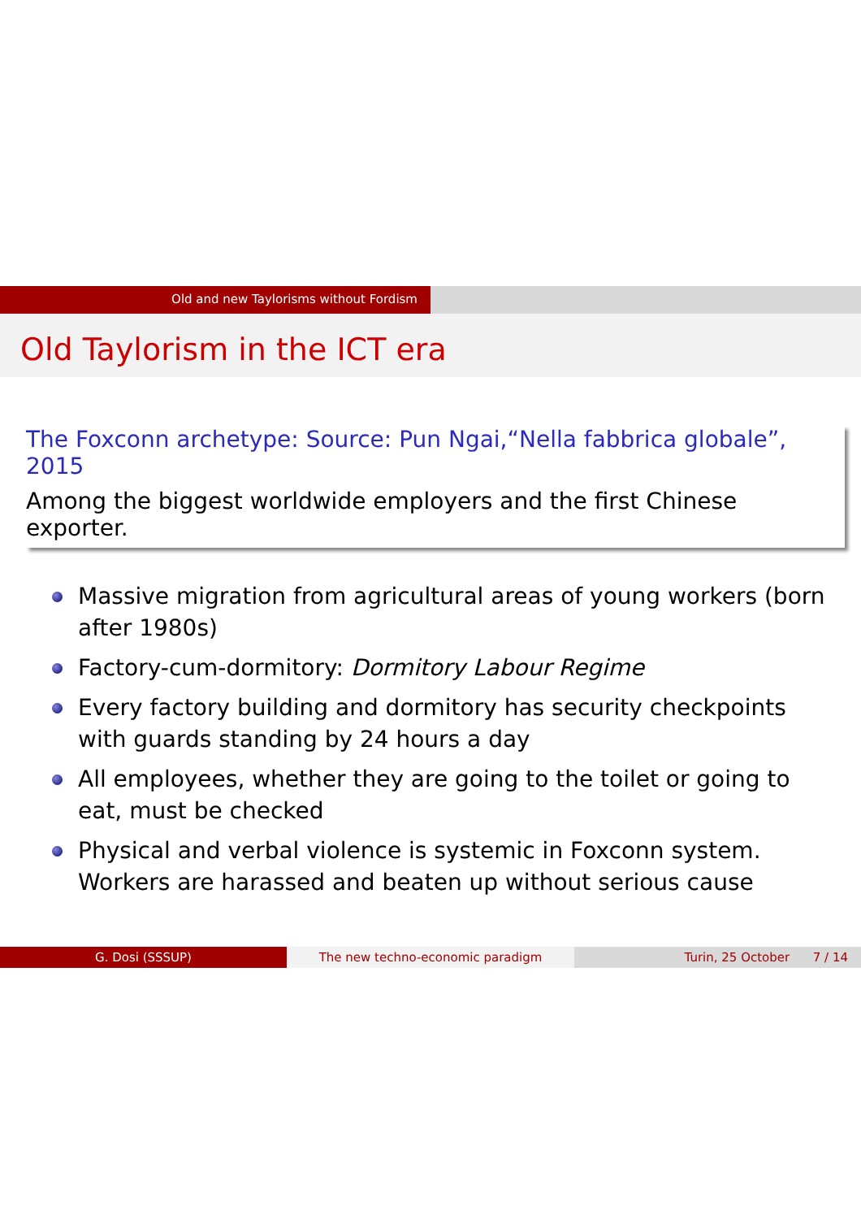Old and new Taylorisms without Fordism
Old Taylorism in the ICT era
The Foxconn archetype: Source: Pun Ngai,“Nella fabbrica globale”, 2015
Among the biggest worldwide employers and the first Chinese exporter.
Massive migration from agricultural areas of young workers (born after 1980s)
Factory-cum-dormitory: Dormitory Labour Regime
Every factory building and dormitory has security checkpoints with guards standing by 24 hours a day
All employees, whether they are going to the toilet or going to eat, must be checked
Physical and verbal violence is systemic in Foxconn system. Workers are harassed and beaten up without serious cause
G. Dosi (SSSUP) The new techno-economic paradigm Turin, 25 October 7 / 14